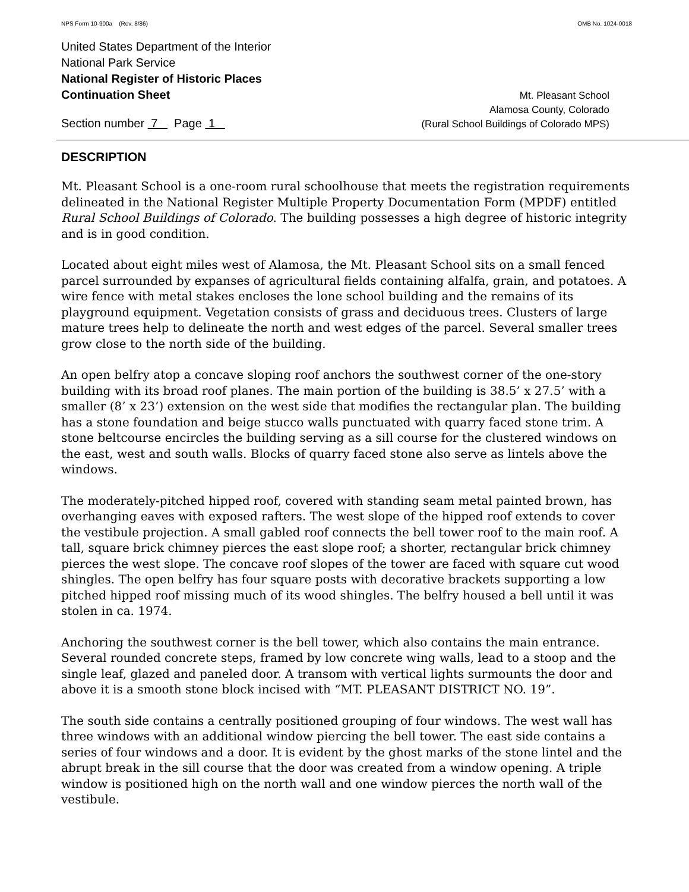NPS Form 10-900a (Rev. 8/86) OMB No. 1024-0018
United States Department of the Interior
National Park Service
National Register of Historic Places
Continuation Sheet Mt. Pleasant School
Section number 7 Page 1 Alamosa County, Colorado
(Rural School Buildings of Colorado MPS)
DESCRIPTION
Mt. Pleasant School is a one-room rural schoolhouse that meets the registration requirements delineated in the National Register Multiple Property Documentation Form (MPDF) entitled Rural School Buildings of Colorado. The building possesses a high degree of historic integrity and is in good condition.
Located about eight miles west of Alamosa, the Mt. Pleasant School sits on a small fenced parcel surrounded by expanses of agricultural fields containing alfalfa, grain, and potatoes. A wire fence with metal stakes encloses the lone school building and the remains of its playground equipment. Vegetation consists of grass and deciduous trees. Clusters of large mature trees help to delineate the north and west edges of the parcel. Several smaller trees grow close to the north side of the building.
An open belfry atop a concave sloping roof anchors the southwest corner of the one-story building with its broad roof planes. The main portion of the building is 38.5’ x 27.5’ with a smaller (8’ x 23’) extension on the west side that modifies the rectangular plan. The building has a stone foundation and beige stucco walls punctuated with quarry faced stone trim. A stone beltcourse encircles the building serving as a sill course for the clustered windows on the east, west and south walls. Blocks of quarry faced stone also serve as lintels above the windows.
The moderately-pitched hipped roof, covered with standing seam metal painted brown, has overhanging eaves with exposed rafters. The west slope of the hipped roof extends to cover the vestibule projection. A small gabled roof connects the bell tower roof to the main roof. A tall, square brick chimney pierces the east slope roof; a shorter, rectangular brick chimney pierces the west slope. The concave roof slopes of the tower are faced with square cut wood shingles. The open belfry has four square posts with decorative brackets supporting a low pitched hipped roof missing much of its wood shingles. The belfry housed a bell until it was stolen in ca. 1974.
Anchoring the southwest corner is the bell tower, which also contains the main entrance. Several rounded concrete steps, framed by low concrete wing walls, lead to a stoop and the single leaf, glazed and paneled door. A transom with vertical lights surmounts the door and above it is a smooth stone block incised with “MT. PLEASANT DISTRICT NO. 19”.
The south side contains a centrally positioned grouping of four windows. The west wall has three windows with an additional window piercing the bell tower. The east side contains a series of four windows and a door. It is evident by the ghost marks of the stone lintel and the abrupt break in the sill course that the door was created from a window opening. A triple window is positioned high on the north wall and one window pierces the north wall of the vestibule.